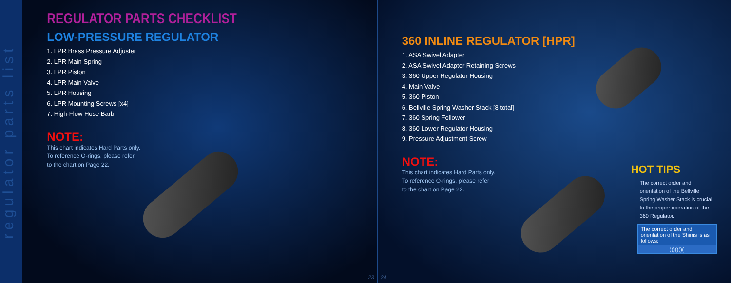regulator parts list
REGULATOR PARTS CHECKLIST
LOW-PRESSURE REGULATOR
1. LPR Brass Pressure Adjuster
2. LPR Main Spring
3. LPR Piston
4. LPR Main Valve
5. LPR Housing
6. LPR Mounting Screws [x4]
7. High-Flow Hose Barb
NOTE:
This chart indicates Hard Parts only.
To reference O-rings, please refer
to the chart on Page 22.
23
360 INLINE REGULATOR [HPR]
1. ASA Swivel Adapter
2. ASA Swivel Adapter Retaining Screws
3. 360 Upper Regulator Housing
4. Main Valve
5. 360 Piston
6. Bellville Spring Washer Stack [8 total]
7. 360 Spring Follower
8. 360 Lower Regulator Housing
9. Pressure Adjustment Screw
NOTE:
This chart indicates Hard Parts only.
To reference O-rings, please refer
to the chart on Page 22.
HOT TIPS
The correct order and orientation of the Bellville Spring Washer Stack is crucial to the proper operation of the 360 Regulator.
The correct order and orientation of the Shims is as follows:
)()()()(
24